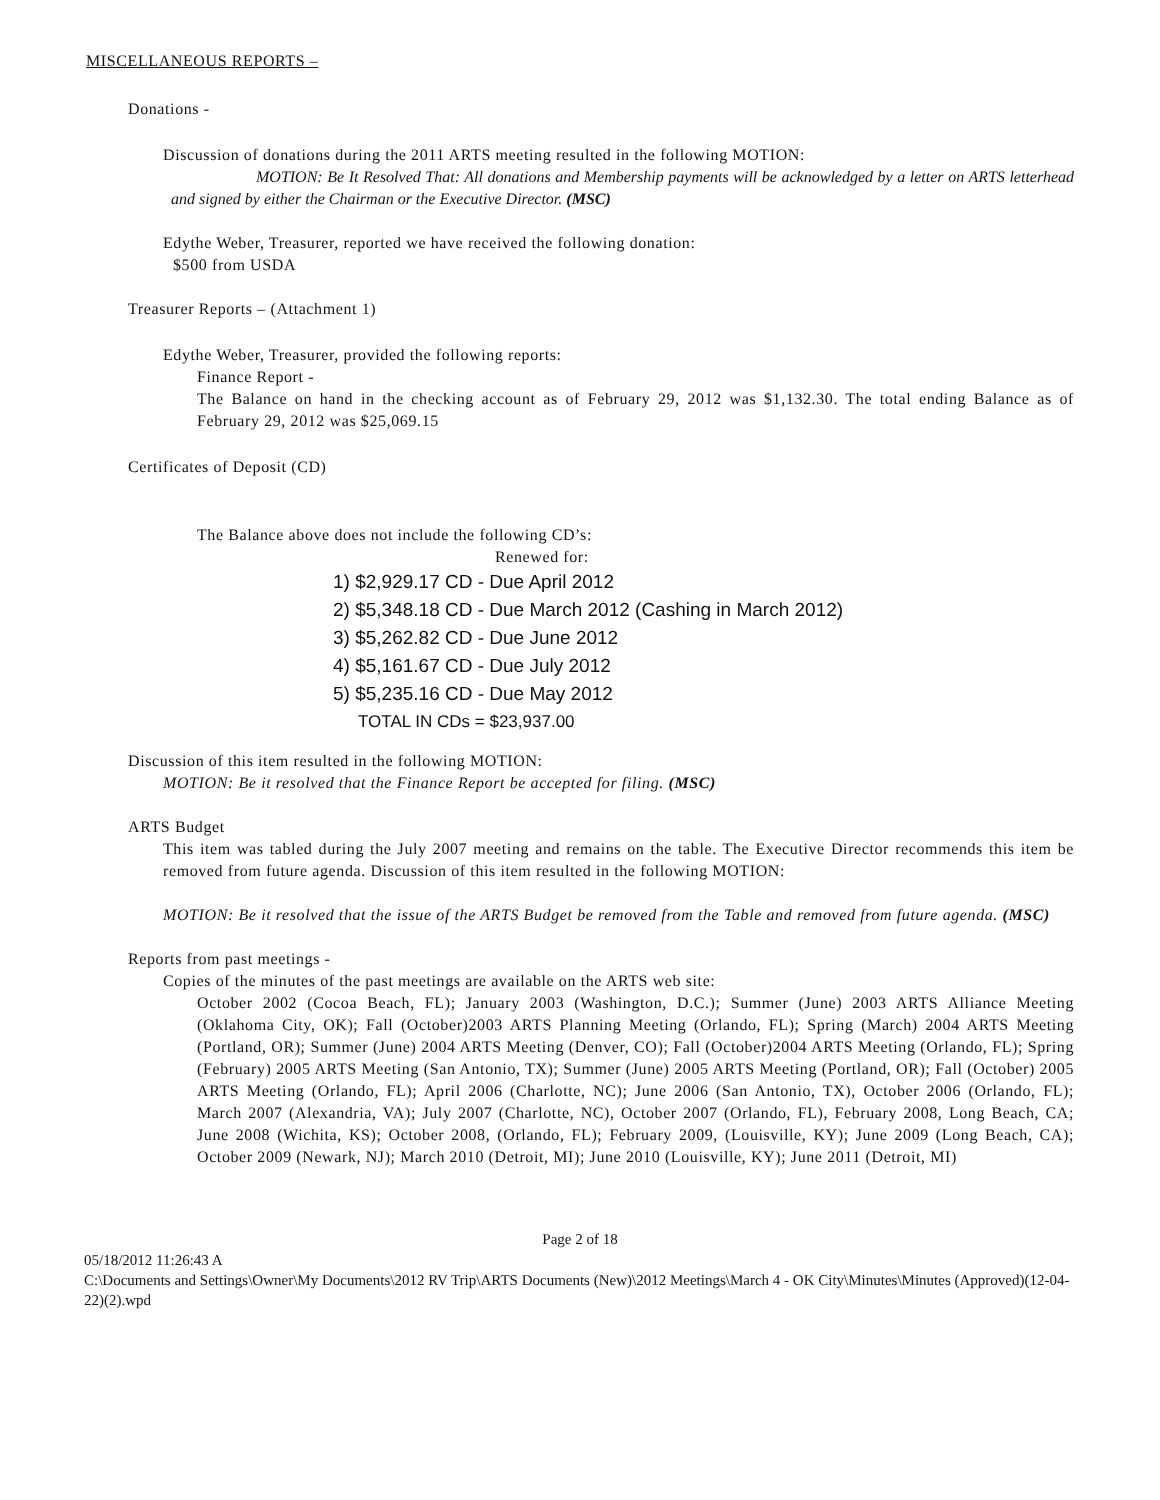MISCELLANEOUS REPORTS –
Donations -
Discussion of donations during the 2011 ARTS meeting resulted in the following MOTION:
MOTION: Be It Resolved That: All donations and Membership payments will be acknowledged by a letter on ARTS letterhead and signed by either the Chairman or the Executive Director. (MSC)
Edythe Weber, Treasurer, reported we have received the following donation:
$500 from USDA
Treasurer Reports – (Attachment 1)
Edythe Weber, Treasurer, provided the following reports:
Finance Report -
The Balance on hand in the checking account as of February 29, 2012 was $1,132.30. The total ending Balance as of February 29, 2012 was $25,069.15
Certificates of Deposit (CD)
The Balance above does not include the following CD’s:
Renewed for:
1) $2,929.17 CD - Due April 2012
2) $5,348.18 CD - Due March 2012 (Cashing in March 2012)
3) $5,262.82 CD - Due June 2012
4) $5,161.67 CD - Due July 2012
5) $5,235.16 CD - Due May 2012
TOTAL IN CDs = $23,937.00
Discussion of this item resulted in the following MOTION:
MOTION: Be it resolved that the Finance Report be accepted for filing. (MSC)
ARTS Budget
This item was tabled during the July 2007 meeting and remains on the table. The Executive Director recommends this item be removed from future agenda. Discussion of this item resulted in the following MOTION:
MOTION: Be it resolved that the issue of the ARTS Budget be removed from the Table and removed from future agenda. (MSC)
Reports from past meetings -
Copies of the minutes of the past meetings are available on the ARTS web site:
October 2002 (Cocoa Beach, FL); January 2003 (Washington, D.C.); Summer (June) 2003 ARTS Alliance Meeting (Oklahoma City, OK); Fall (October)2003 ARTS Planning Meeting (Orlando, FL); Spring (March) 2004 ARTS Meeting (Portland, OR); Summer (June) 2004 ARTS Meeting (Denver, CO); Fall (October)2004 ARTS Meeting (Orlando, FL); Spring (February) 2005 ARTS Meeting (San Antonio, TX); Summer (June) 2005 ARTS Meeting (Portland, OR); Fall (October) 2005 ARTS Meeting (Orlando, FL); April 2006 (Charlotte, NC); June 2006 (San Antonio, TX), October 2006 (Orlando, FL); March 2007 (Alexandria, VA); July 2007 (Charlotte, NC), October 2007 (Orlando, FL), February 2008, Long Beach, CA; June 2008 (Wichita, KS); October 2008, (Orlando, FL); February 2009, (Louisville, KY); June 2009 (Long Beach, CA); October 2009 (Newark, NJ); March 2010 (Detroit, MI); June 2010 (Louisville, KY); June 2011 (Detroit, MI)
Page 2 of 18
05/18/2012 11:26:43 A
C:\Documents and Settings\Owner\My Documents\2012 RV Trip\ARTS Documents (New)\2012 Meetings\March 4 - OK City\Minutes\Minutes (Approved)(12-04-22)(2).wpd